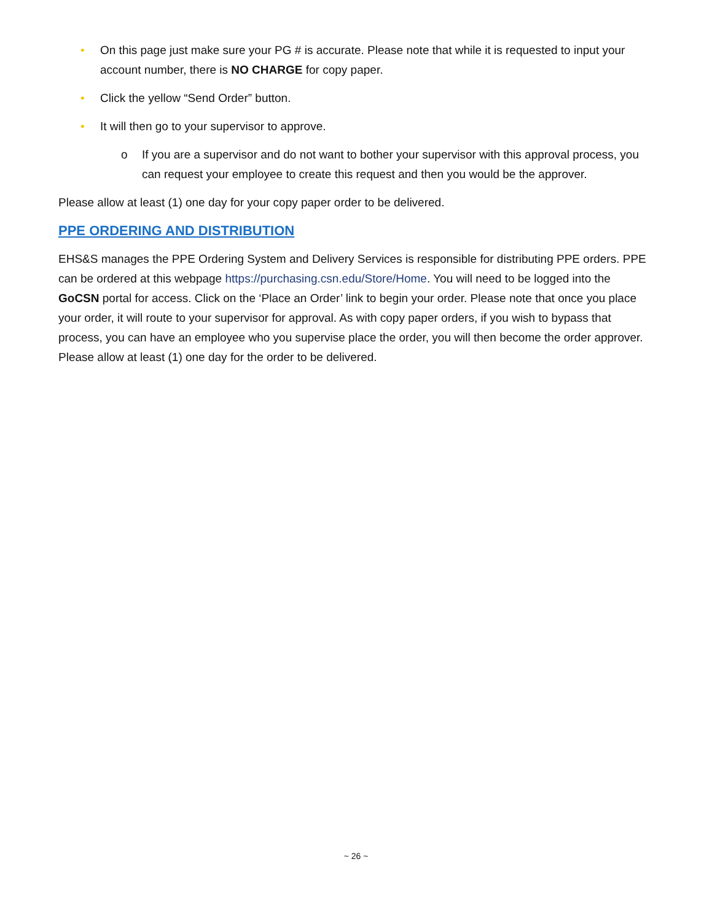• On this page just make sure your PG # is accurate. Please note that while it is requested to input your account number, there is NO CHARGE for copy paper.
• Click the yellow “Send Order” button.
• It will then go to your supervisor to approve.
o If you are a supervisor and do not want to bother your supervisor with this approval process, you can request your employee to create this request and then you would be the approver.
Please allow at least (1) one day for your copy paper order to be delivered.
PPE ORDERING AND DISTRIBUTION
EHS&S manages the PPE Ordering System and Delivery Services is responsible for distributing PPE orders. PPE can be ordered at this webpage https://purchasing.csn.edu/Store/Home. You will need to be logged into the GoCSN portal for access. Click on the ‘Place an Order’ link to begin your order. Please note that once you place your order, it will route to your supervisor for approval. As with copy paper orders, if you wish to bypass that process, you can have an employee who you supervise place the order, you will then become the order approver. Please allow at least (1) one day for the order to be delivered.
~ 26 ~